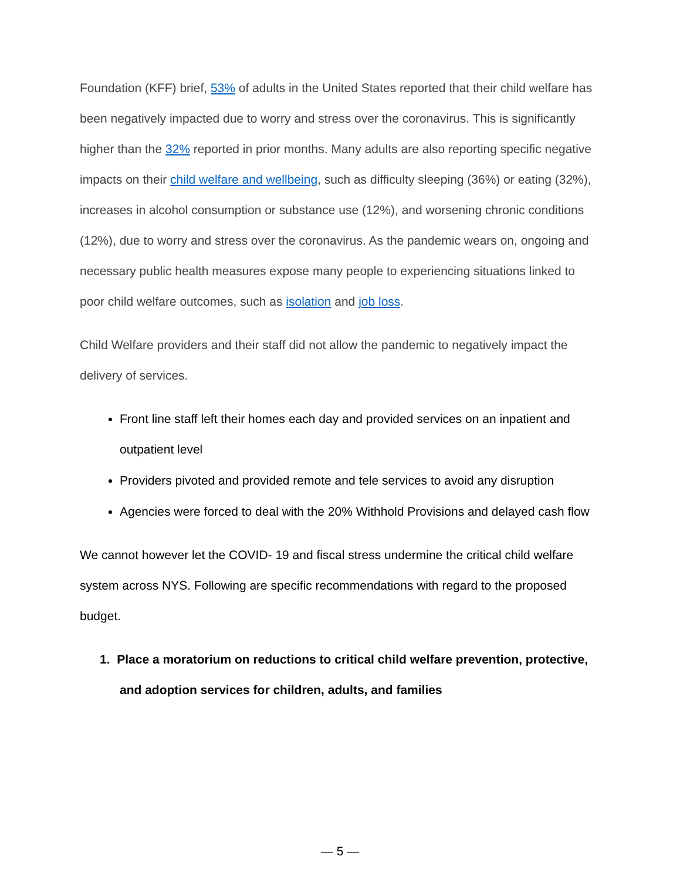Foundation (KFF) brief, 53% of adults in the United States reported that their child welfare has been negatively impacted due to worry and stress over the coronavirus. This is significantly higher than the 32% reported in prior months. Many adults are also reporting specific negative impacts on their child welfare and wellbeing, such as difficulty sleeping (36%) or eating (32%), increases in alcohol consumption or substance use (12%), and worsening chronic conditions (12%), due to worry and stress over the coronavirus. As the pandemic wears on, ongoing and necessary public health measures expose many people to experiencing situations linked to poor child welfare outcomes, such as isolation and job loss.
Child Welfare providers and their staff did not allow the pandemic to negatively impact the delivery of services.
Front line staff left their homes each day and provided services on an inpatient and outpatient level
Providers pivoted and provided remote and tele services to avoid any disruption
Agencies were forced to deal with the 20% Withhold Provisions and delayed cash flow
We cannot however let the COVID- 19 and fiscal stress undermine the critical child welfare system across NYS. Following are specific recommendations with regard to the proposed budget.
1. Place a moratorium on reductions to critical child welfare prevention, protective, and adoption services for children, adults, and families
— 5 —